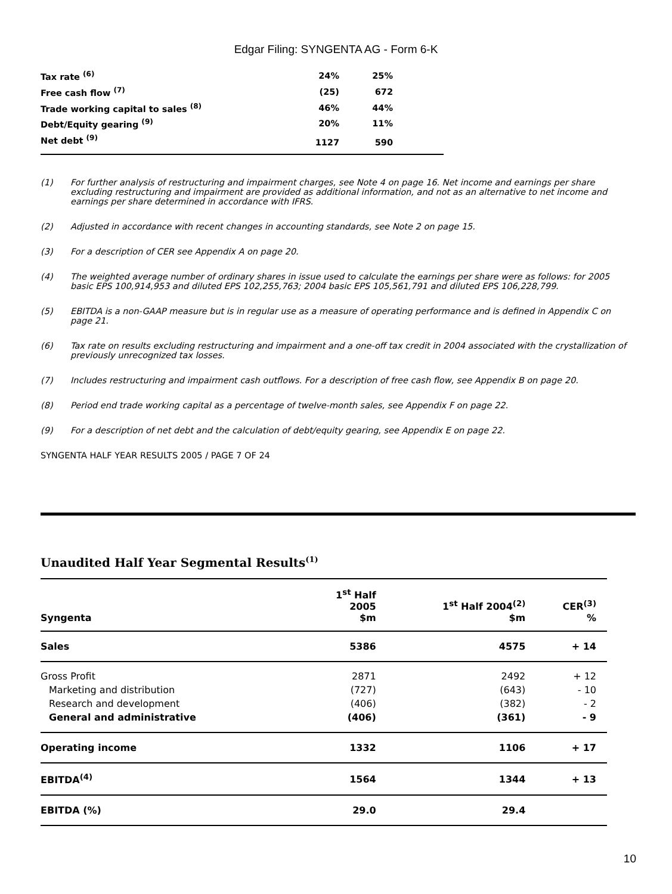Edgar Filing: SYNGENTA AG - Form 6-K
| Tax rate <sup>(6)</sup> | 24% | 25% | |
| Free cash flow <sup>(7)</sup> | (25) | 672 | |
| Trade working capital to sales <sup>(8)</sup> | 46% | 44% | |
| Debt/Equity gearing <sup>(9)</sup> | 20% | 11% | |
| Net debt <sup>(9)</sup> | 1127 | 590 | |
(1) For further analysis of restructuring and impairment charges, see Note 4 on page 16. Net income and earnings per share excluding restructuring and impairment are provided as additional information, and not as an alternative to net income and earnings per share determined in accordance with IFRS.
(2) Adjusted in accordance with recent changes in accounting standards, see Note 2 on page 15.
(3) For a description of CER see Appendix A on page 20.
(4) The weighted average number of ordinary shares in issue used to calculate the earnings per share were as follows: for 2005 basic EPS 100,914,953 and diluted EPS 102,255,763; 2004 basic EPS 105,561,791 and diluted EPS 106,228,799.
(5) EBITDA is a non-GAAP measure but is in regular use as a measure of operating performance and is defined in Appendix C on page 21.
(6) Tax rate on results excluding restructuring and impairment and a one-off tax credit in 2004 associated with the crystallization of previously unrecognized tax losses.
(7) Includes restructuring and impairment cash outflows. For a description of free cash flow, see Appendix B on page 20.
(8) Period end trade working capital as a percentage of twelve-month sales, see Appendix F on page 22.
(9) For a description of net debt and the calculation of debt/equity gearing, see Appendix E on page 22.
SYNGENTA HALF YEAR RESULTS 2005 / PAGE 7 OF 24
Unaudited Half Year Segmental Results<sup>(1)</sup>
| Syngenta | 1<sup>st</sup> Half 2005 $m | 1<sup>st</sup> Half 2004<sup>(2)</sup> $m | CER<sup>(3)</sup> % |
| --- | --- | --- | --- |
| Sales | 5386 | 4575 | + 14 |
| Gross Profit | 2871 | 2492 | + 12 |
| Marketing and distribution | (727) | (643) | - 10 |
| Research and development | (406) | (382) | - 2 |
| General and administrative | (406) | (361) | - 9 |
| Operating income | 1332 | 1106 | + 17 |
| EBITDA<sup>(4)</sup> | 1564 | 1344 | + 13 |
| EBITDA (%) | 29.0 | 29.4 | |
10